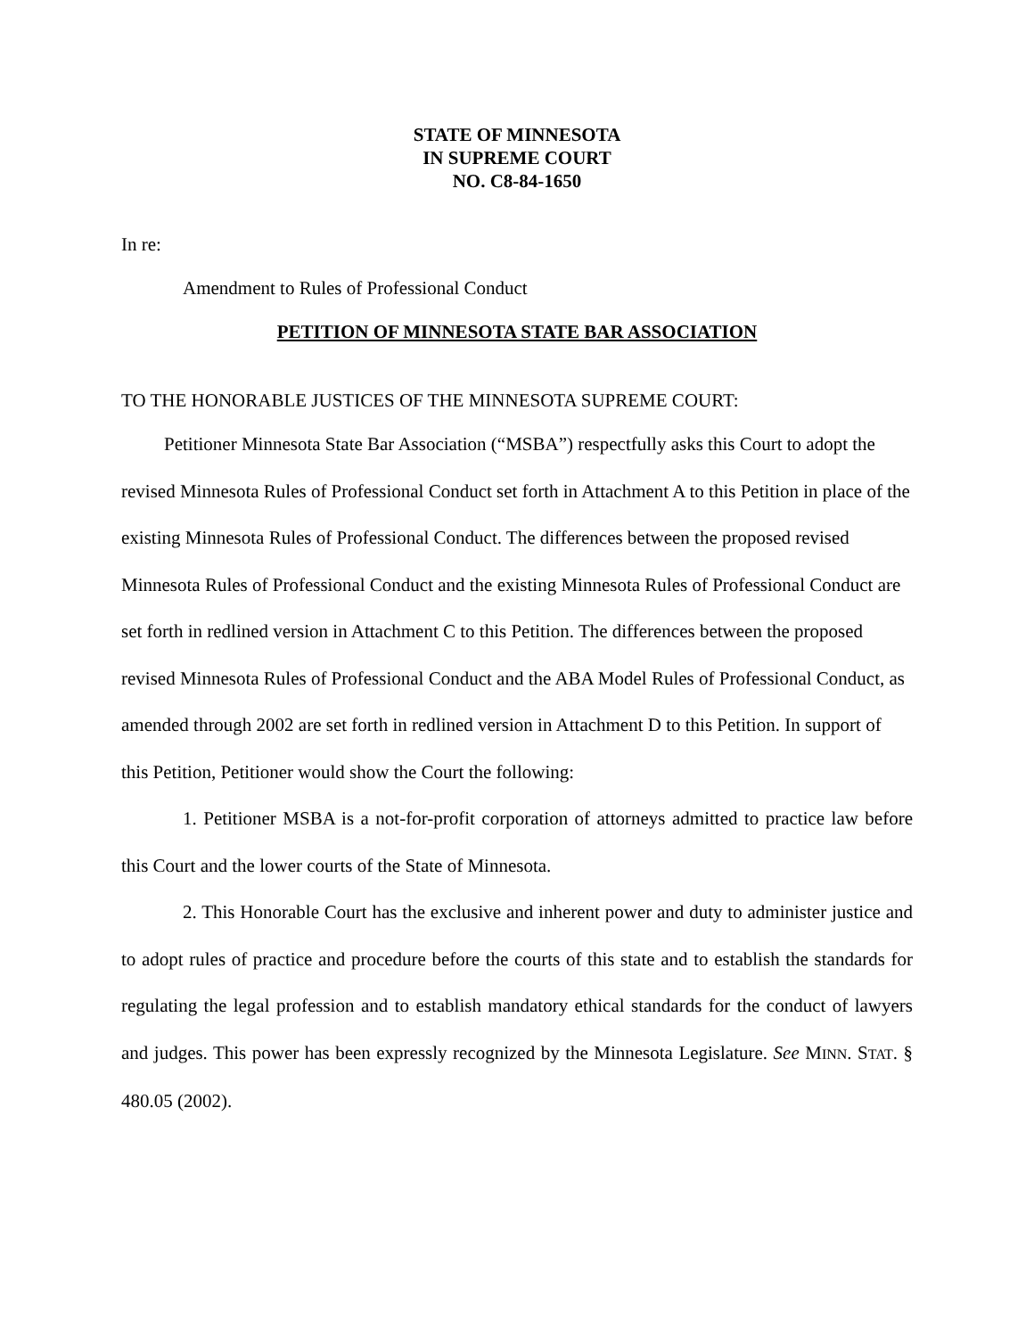STATE OF MINNESOTA
IN SUPREME COURT
NO. C8-84-1650
In re:
Amendment to Rules of Professional Conduct
PETITION OF MINNESOTA STATE BAR ASSOCIATION
TO THE HONORABLE JUSTICES OF THE MINNESOTA SUPREME COURT:
Petitioner Minnesota State Bar Association (“MSBA”) respectfully asks this Court to adopt the revised Minnesota Rules of Professional Conduct set forth in Attachment A to this Petition in place of the existing Minnesota Rules of Professional Conduct. The differences between the proposed revised Minnesota Rules of Professional Conduct and the existing Minnesota Rules of Professional Conduct are set forth in redlined version in Attachment C to this Petition. The differences between the proposed revised Minnesota Rules of Professional Conduct and the ABA Model Rules of Professional Conduct, as amended through 2002 are set forth in redlined version in Attachment D to this Petition. In support of this Petition, Petitioner would show the Court the following:
1. Petitioner MSBA is a not-for-profit corporation of attorneys admitted to practice law before this Court and the lower courts of the State of Minnesota.
2. This Honorable Court has the exclusive and inherent power and duty to administer justice and to adopt rules of practice and procedure before the courts of this state and to establish the standards for regulating the legal profession and to establish mandatory ethical standards for the conduct of lawyers and judges. This power has been expressly recognized by the Minnesota Legislature. See MINN. STAT. § 480.05 (2002).